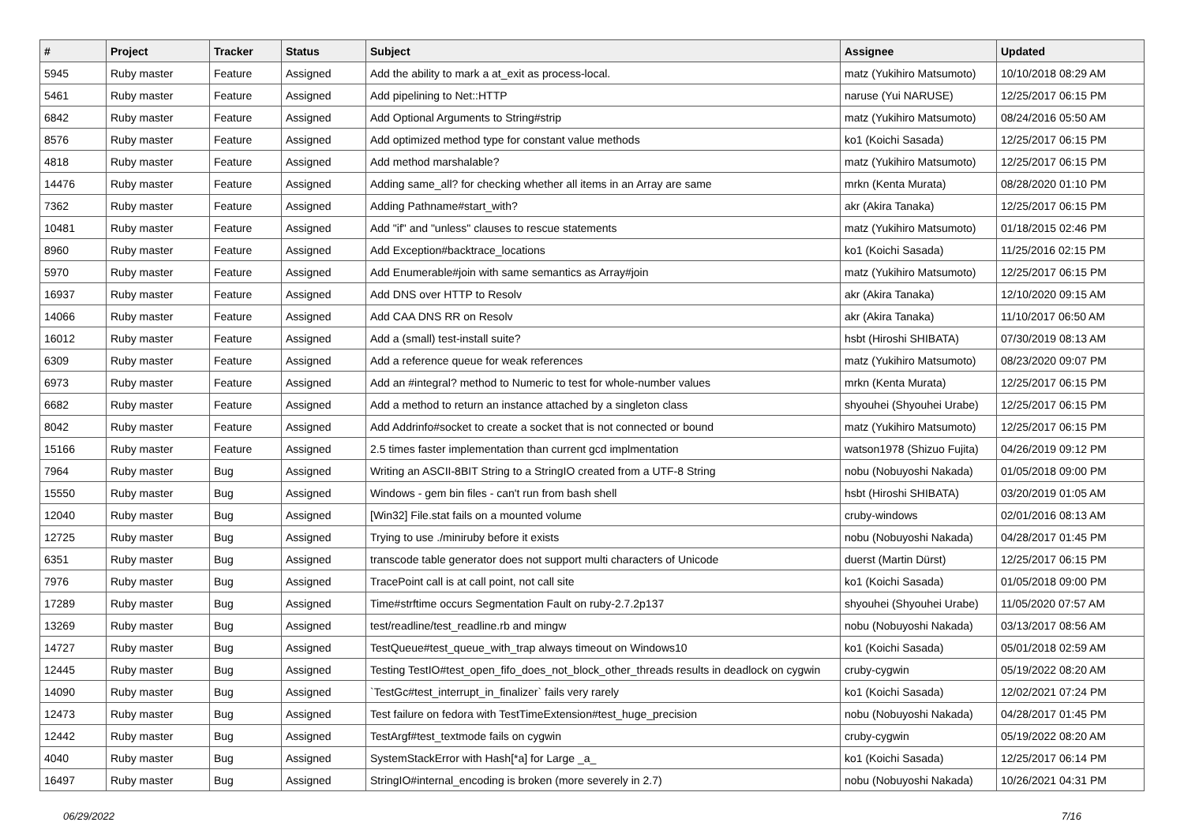| # | Project | Tracker | Status | Subject | Assignee | Updated |
| --- | --- | --- | --- | --- | --- | --- |
| 5945 | Ruby master | Feature | Assigned | Add the ability to mark a at_exit as process-local. | matz (Yukihiro Matsumoto) | 10/10/2018 08:29 AM |
| 5461 | Ruby master | Feature | Assigned | Add pipelining to Net::HTTP | naruse (Yui NARUSE) | 12/25/2017 06:15 PM |
| 6842 | Ruby master | Feature | Assigned | Add Optional Arguments to String#strip | matz (Yukihiro Matsumoto) | 08/24/2016 05:50 AM |
| 8576 | Ruby master | Feature | Assigned | Add optimized method type for constant value methods | ko1 (Koichi Sasada) | 12/25/2017 06:15 PM |
| 4818 | Ruby master | Feature | Assigned | Add method marshalable? | matz (Yukihiro Matsumoto) | 12/25/2017 06:15 PM |
| 14476 | Ruby master | Feature | Assigned | Adding same_all? for checking whether all items in an Array are same | mrkn (Kenta Murata) | 08/28/2020 01:10 PM |
| 7362 | Ruby master | Feature | Assigned | Adding Pathname#start_with? | akr (Akira Tanaka) | 12/25/2017 06:15 PM |
| 10481 | Ruby master | Feature | Assigned | Add "if" and "unless" clauses to rescue statements | matz (Yukihiro Matsumoto) | 01/18/2015 02:46 PM |
| 8960 | Ruby master | Feature | Assigned | Add Exception#backtrace_locations | ko1 (Koichi Sasada) | 11/25/2016 02:15 PM |
| 5970 | Ruby master | Feature | Assigned | Add Enumerable#join with same semantics as Array#join | matz (Yukihiro Matsumoto) | 12/25/2017 06:15 PM |
| 16937 | Ruby master | Feature | Assigned | Add DNS over HTTP to Resolv | akr (Akira Tanaka) | 12/10/2020 09:15 AM |
| 14066 | Ruby master | Feature | Assigned | Add CAA DNS RR on Resolv | akr (Akira Tanaka) | 11/10/2017 06:50 AM |
| 16012 | Ruby master | Feature | Assigned | Add a (small) test-install suite? | hsbt (Hiroshi SHIBATA) | 07/30/2019 08:13 AM |
| 6309 | Ruby master | Feature | Assigned | Add a reference queue for weak references | matz (Yukihiro Matsumoto) | 08/23/2020 09:07 PM |
| 6973 | Ruby master | Feature | Assigned | Add an #integral? method to Numeric to test for whole-number values | mrkn (Kenta Murata) | 12/25/2017 06:15 PM |
| 6682 | Ruby master | Feature | Assigned | Add a method to return an instance attached by a singleton class | shyouhei (Shyouhei Urabe) | 12/25/2017 06:15 PM |
| 8042 | Ruby master | Feature | Assigned | Add Addrinfo#socket to create a socket that is not connected or bound | matz (Yukihiro Matsumoto) | 12/25/2017 06:15 PM |
| 15166 | Ruby master | Feature | Assigned | 2.5 times faster implementation than current gcd implmentation | watson1978 (Shizuo Fujita) | 04/26/2019 09:12 PM |
| 7964 | Ruby master | Bug | Assigned | Writing an ASCII-8BIT String to a StringIO created from a UTF-8 String | nobu (Nobuyoshi Nakada) | 01/05/2018 09:00 PM |
| 15550 | Ruby master | Bug | Assigned | Windows - gem bin files - can't run from bash shell | hsbt (Hiroshi SHIBATA) | 03/20/2019 01:05 AM |
| 12040 | Ruby master | Bug | Assigned | [Win32] File.stat fails on a mounted volume | cruby-windows | 02/01/2016 08:13 AM |
| 12725 | Ruby master | Bug | Assigned | Trying to use ./miniruby before it exists | nobu (Nobuyoshi Nakada) | 04/28/2017 01:45 PM |
| 6351 | Ruby master | Bug | Assigned | transcode table generator does not support multi characters of Unicode | duerst (Martin Dürst) | 12/25/2017 06:15 PM |
| 7976 | Ruby master | Bug | Assigned | TracePoint call is at call point, not call site | ko1 (Koichi Sasada) | 01/05/2018 09:00 PM |
| 17289 | Ruby master | Bug | Assigned | Time#strftime occurs Segmentation Fault on ruby-2.7.2p137 | shyouhei (Shyouhei Urabe) | 11/05/2020 07:57 AM |
| 13269 | Ruby master | Bug | Assigned | test/readline/test_readline.rb and mingw | nobu (Nobuyoshi Nakada) | 03/13/2017 08:56 AM |
| 14727 | Ruby master | Bug | Assigned | TestQueue#test_queue_with_trap always timeout on Windows10 | ko1 (Koichi Sasada) | 05/01/2018 02:59 AM |
| 12445 | Ruby master | Bug | Assigned | Testing TestIO#test_open_fifo_does_not_block_other_threads results in deadlock on cygwin | cruby-cygwin | 05/19/2022 08:20 AM |
| 14090 | Ruby master | Bug | Assigned | `TestGc#test_interrupt_in_finalizer` fails very rarely | ko1 (Koichi Sasada) | 12/02/2021 07:24 PM |
| 12473 | Ruby master | Bug | Assigned | Test failure on fedora with TestTimeExtension#test_huge_precision | nobu (Nobuyoshi Nakada) | 04/28/2017 01:45 PM |
| 12442 | Ruby master | Bug | Assigned | TestArgf#test_textmode fails on cygwin | cruby-cygwin | 05/19/2022 08:20 AM |
| 4040 | Ruby master | Bug | Assigned | SystemStackError with Hash[*a] for Large _a_ | ko1 (Koichi Sasada) | 12/25/2017 06:14 PM |
| 16497 | Ruby master | Bug | Assigned | StringIO#internal_encoding is broken (more severely in 2.7) | nobu (Nobuyoshi Nakada) | 10/26/2021 04:31 PM |
06/29/2022 7/16